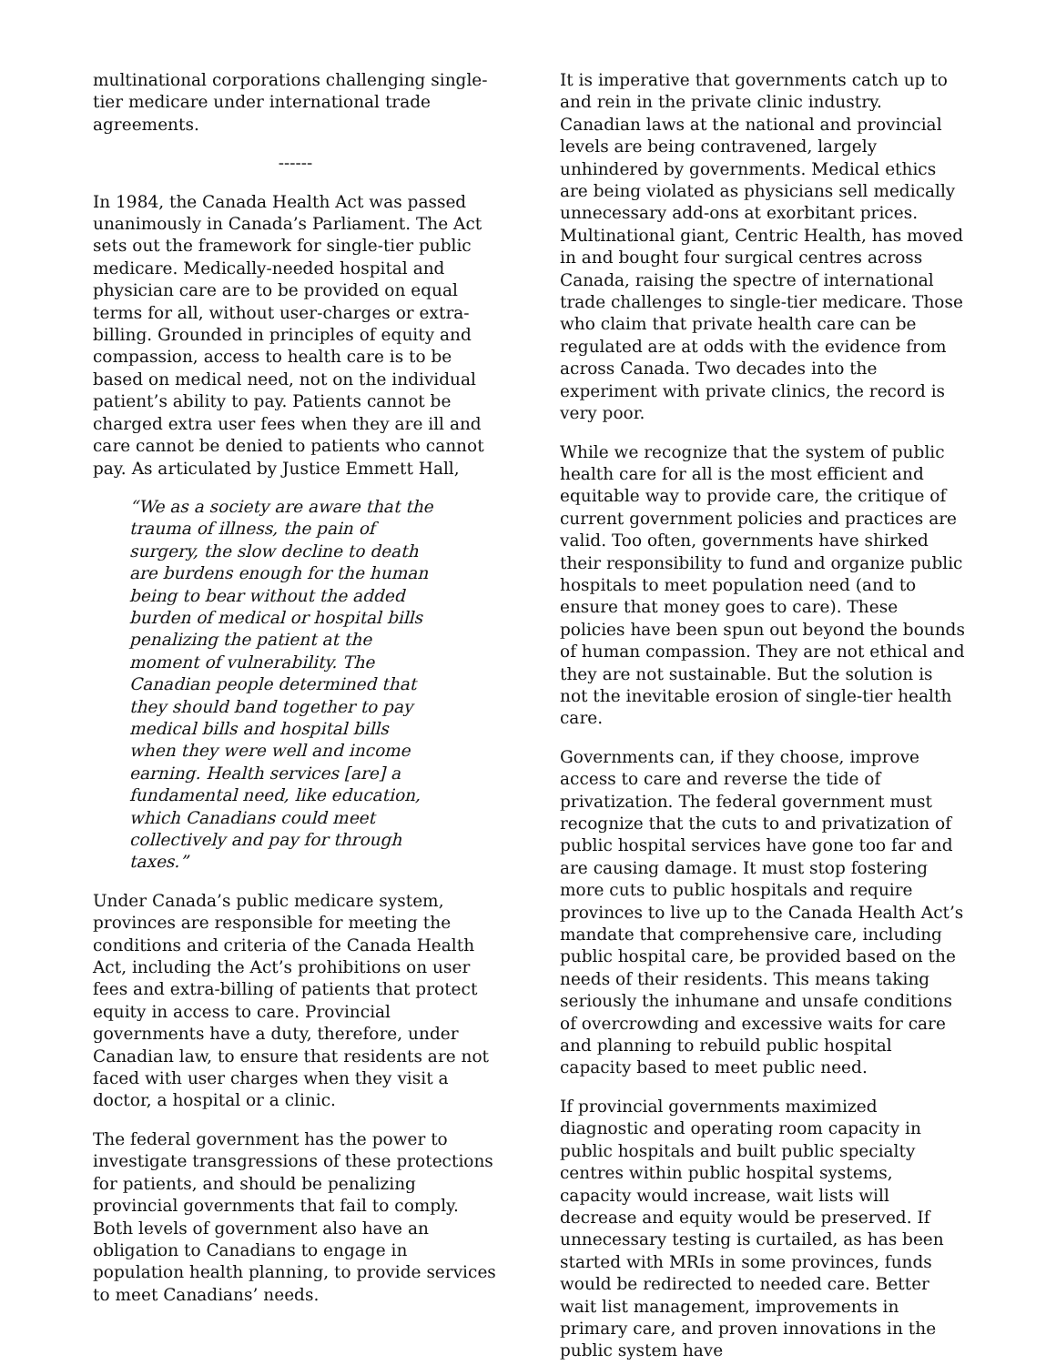multinational corporations challenging single-tier medicare under international trade agreements.
------
In 1984, the Canada Health Act was passed unanimously in Canada’s Parliament. The Act sets out the framework for single-tier public medicare. Medically-needed hospital and physician care are to be provided on equal terms for all, without user-charges or extra-billing. Grounded in principles of equity and compassion, access to health care is to be based on medical need, not on the individual patient’s ability to pay. Patients cannot be charged extra user fees when they are ill and care cannot be denied to patients who cannot pay. As articulated by Justice Emmett Hall,
“We as a society are aware that the trauma of illness, the pain of surgery, the slow decline to death are burdens enough for the human being to bear without the added burden of medical or hospital bills penalizing the patient at the moment of vulnerability. The Canadian people determined that they should band together to pay medical bills and hospital bills when they were well and income earning. Health services [are] a fundamental need, like education, which Canadians could meet collectively and pay for through taxes.”
Under Canada’s public medicare system, provinces are responsible for meeting the conditions and criteria of the Canada Health Act, including the Act’s prohibitions on user fees and extra-billing of patients that protect equity in access to care. Provincial governments have a duty, therefore, under Canadian law, to ensure that residents are not faced with user charges when they visit a doctor, a hospital or a clinic.
The federal government has the power to investigate transgressions of these protections for patients, and should be penalizing provincial governments that fail to comply. Both levels of government also have an obligation to Canadians to engage in population health planning, to provide services to meet Canadians’ needs.
It is imperative that governments catch up to and rein in the private clinic industry. Canadian laws at the national and provincial levels are being contravened, largely unhindered by governments. Medical ethics are being violated as physicians sell medically unnecessary add-ons at exorbitant prices. Multinational giant, Centric Health, has moved in and bought four surgical centres across Canada, raising the spectre of international trade challenges to single-tier medicare. Those who claim that private health care can be regulated are at odds with the evidence from across Canada. Two decades into the experiment with private clinics, the record is very poor.
While we recognize that the system of public health care for all is the most efficient and equitable way to provide care, the critique of current government policies and practices are valid. Too often, governments have shirked their responsibility to fund and organize public hospitals to meet population need (and to ensure that money goes to care). These policies have been spun out beyond the bounds of human compassion. They are not ethical and they are not sustainable. But the solution is not the inevitable erosion of single-tier health care.
Governments can, if they choose, improve access to care and reverse the tide of privatization. The federal government must recognize that the cuts to and privatization of public hospital services have gone too far and are causing damage. It must stop fostering more cuts to public hospitals and require provinces to live up to the Canada Health Act’s mandate that comprehensive care, including public hospital care, be provided based on the needs of their residents. This means taking seriously the inhumane and unsafe conditions of overcrowding and excessive waits for care and planning to rebuild public hospital capacity based to meet public need.
If provincial governments maximized diagnostic and operating room capacity in public hospitals and built public specialty centres within public hospital systems, capacity would increase, wait lists will decrease and equity would be preserved. If unnecessary testing is curtailed, as has been started with MRIs in some provinces, funds would be redirected to needed care. Better wait list management, improvements in primary care, and proven innovations in the public system have